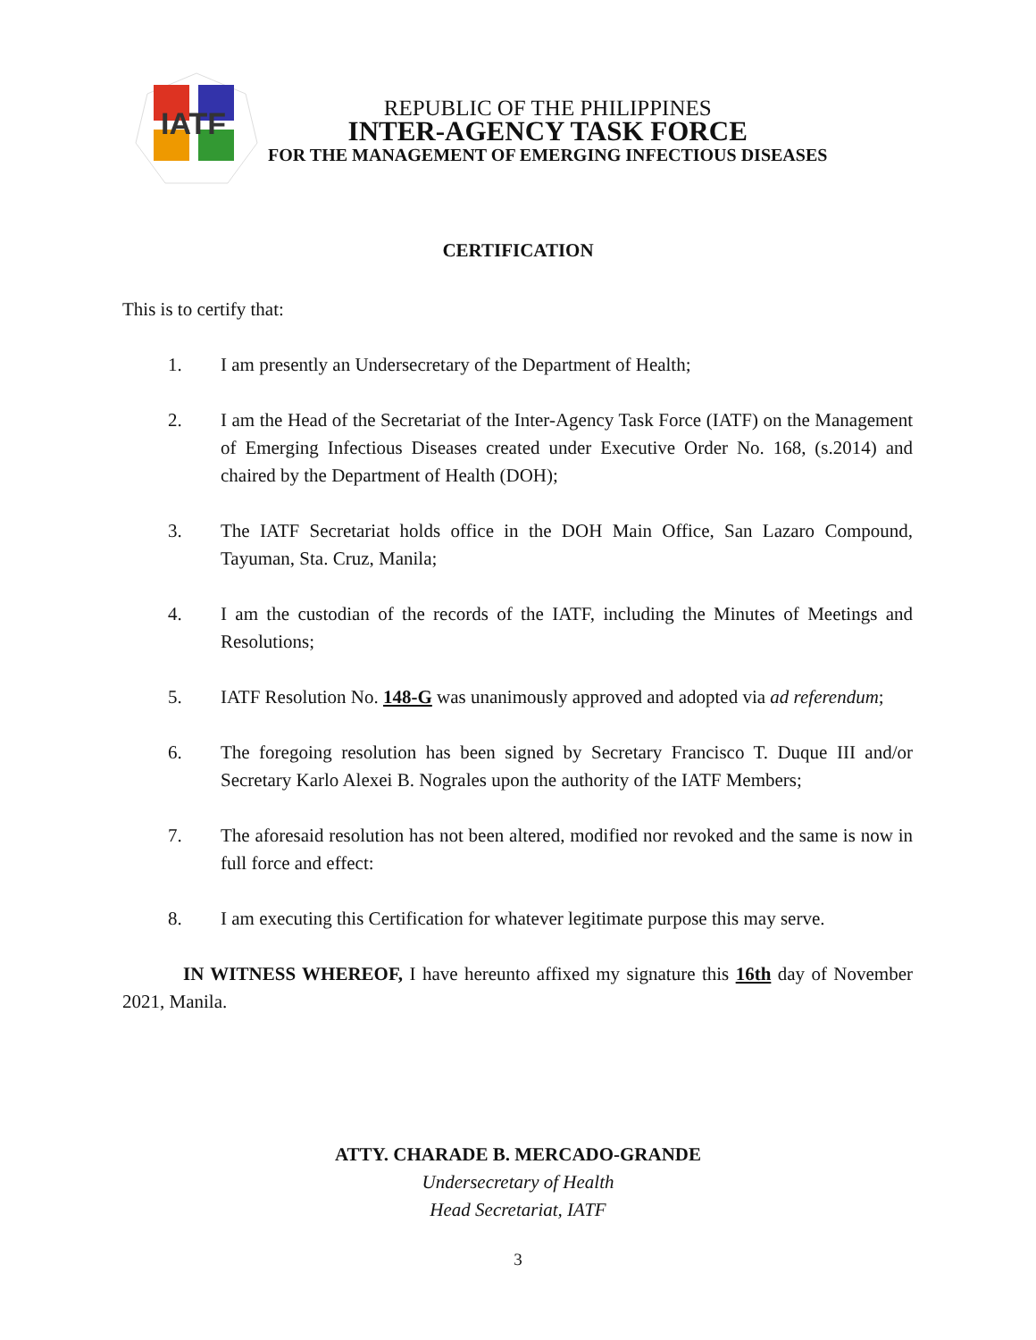IATF
REPUBLIC OF THE PHILIPPINES
INTER-AGENCY TASK FORCE
FOR THE MANAGEMENT OF EMERGING INFECTIOUS DISEASES
CERTIFICATION
This is to certify that:
1. I am presently an Undersecretary of the Department of Health;
2. I am the Head of the Secretariat of the Inter-Agency Task Force (IATF) on the Management of Emerging Infectious Diseases created under Executive Order No. 168, (s.2014) and chaired by the Department of Health (DOH);
3. The IATF Secretariat holds office in the DOH Main Office, San Lazaro Compound, Tayuman, Sta. Cruz, Manila;
4. I am the custodian of the records of the IATF, including the Minutes of Meetings and Resolutions;
5. IATF Resolution No. 148-G was unanimously approved and adopted via ad referendum;
6. The foregoing resolution has been signed by Secretary Francisco T. Duque III and/or Secretary Karlo Alexei B. Nograles upon the authority of the IATF Members;
7. The aforesaid resolution has not been altered, modified nor revoked and the same is now in full force and effect:
8. I am executing this Certification for whatever legitimate purpose this may serve.
IN WITNESS WHEREOF, I have hereunto affixed my signature this 16th day of November 2021, Manila.
ATTY. CHARADE B. MERCADO-GRANDE
Undersecretary of Health
Head Secretariat, IATF
3